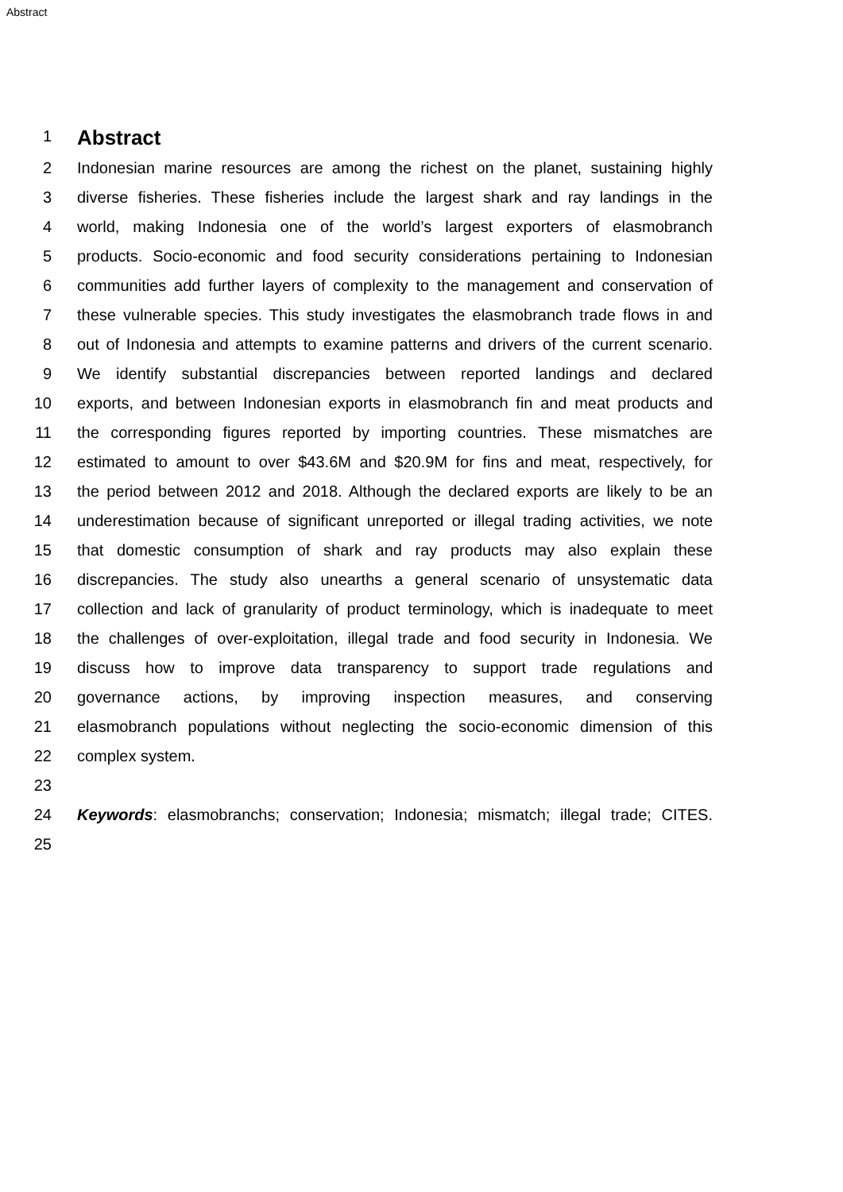Abstract
1
Abstract
2 Indonesian marine resources are among the richest on the planet, sustaining highly
3 diverse fisheries. These fisheries include the largest shark and ray landings in the
4 world, making Indonesia one of the world’s largest exporters of elasmobranch
5 products. Socio-economic and food security considerations pertaining to Indonesian
6 communities add further layers of complexity to the management and conservation of
7 these vulnerable species. This study investigates the elasmobranch trade flows in and
8 out of Indonesia and attempts to examine patterns and drivers of the current scenario.
9 We identify substantial discrepancies between reported landings and declared
10 exports, and between Indonesian exports in elasmobranch fin and meat products and
11 the corresponding figures reported by importing countries. These mismatches are
12 estimated to amount to over $43.6M and $20.9M for fins and meat, respectively, for
13 the period between 2012 and 2018. Although the declared exports are likely to be an
14 underestimation because of significant unreported or illegal trading activities, we note
15 that domestic consumption of shark and ray products may also explain these
16 discrepancies. The study also unearths a general scenario of unsystematic data
17 collection and lack of granularity of product terminology, which is inadequate to meet
18 the challenges of over-exploitation, illegal trade and food security in Indonesia. We
19 discuss how to improve data transparency to support trade regulations and
20 governance actions, by improving inspection measures, and conserving
21 elasmobranch populations without neglecting the socio-economic dimension of this
22 complex system.
23
24 Keywords: elasmobranchs; conservation; Indonesia; mismatch; illegal trade; CITES.
25